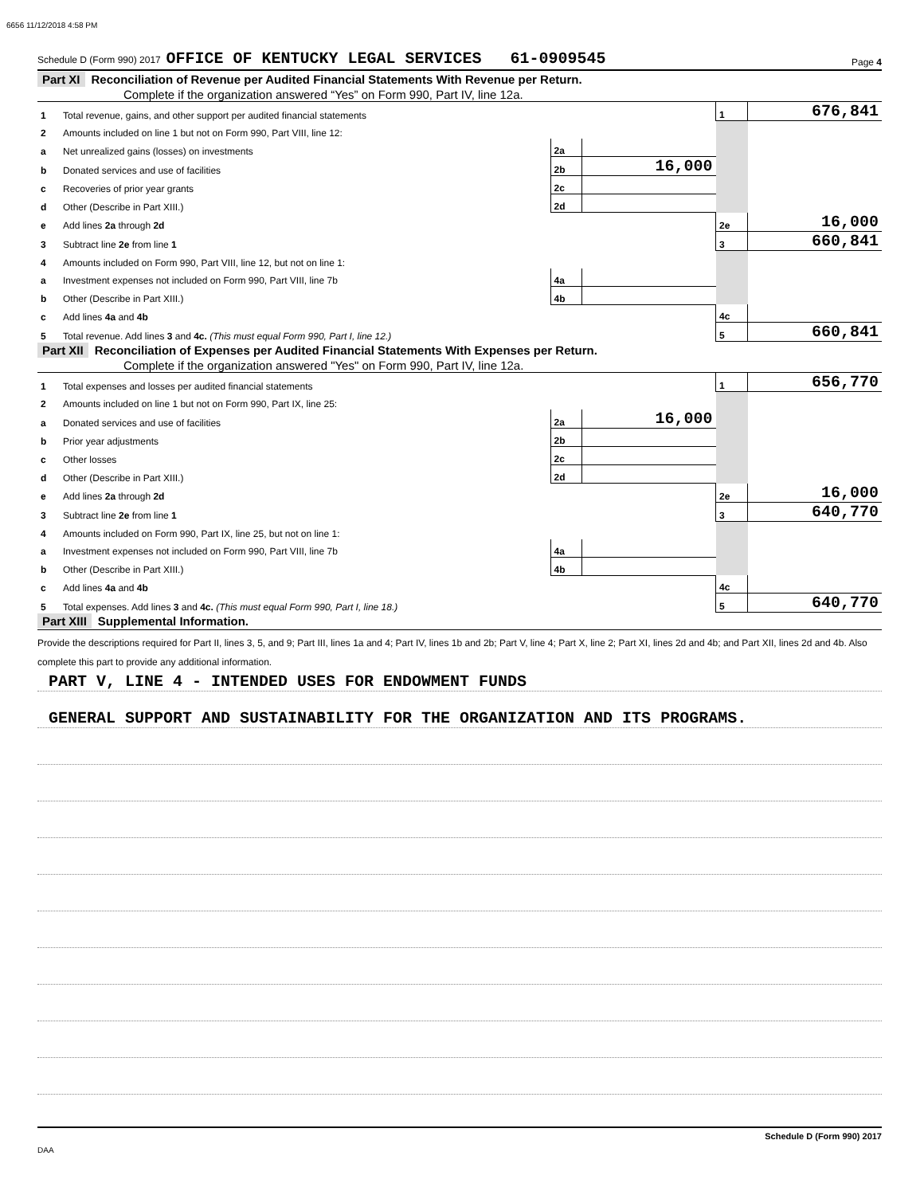6656 11/12/2018 4:58 PM
Schedule D (Form 990) 2017 OFFICE OF KENTUCKY LEGAL SERVICES 61-0909545 Page 4
Part XI Reconciliation of Revenue per Audited Financial Statements With Revenue per Return.
Complete if the organization answered “Yes” on Form 990, Part IV, line 12a.
| 1 | Total revenue, gains, and other support per audited financial statements | | | 1 | 676,841 |
| 2 | Amounts included on line 1 but not on Form 990, Part VIII, line 12: | | | | |
| a | Net unrealized gains (losses) on investments | 2a | | | |
| b | Donated services and use of facilities | 2b | 16,000 | | |
| c | Recoveries of prior year grants | 2c | | | |
| d | Other (Describe in Part XIII.) | 2d | | | |
| e | Add lines 2a through 2d | | | 2e | 16,000 |
| 3 | Subtract line 2e from line 1 | | | 3 | 660,841 |
| 4 | Amounts included on Form 990, Part VIII, line 12, but not on line 1: | | | | |
| a | Investment expenses not included on Form 990, Part VIII, line 7b | 4a | | | |
| b | Other (Describe in Part XIII.) | 4b | | | |
| c | Add lines 4a and 4b | | | 4c | |
| 5 | Total revenue. Add lines 3 and 4c. (This must equal Form 990, Part I, line 12.) | | | 5 | 660,841 |
Part XII Reconciliation of Expenses per Audited Financial Statements With Expenses per Return.
Complete if the organization answered "Yes" on Form 990, Part IV, line 12a.
| 1 | Total expenses and losses per audited financial statements | | | 1 | 656,770 |
| 2 | Amounts included on line 1 but not on Form 990, Part IX, line 25: | | | | |
| a | Donated services and use of facilities | 2a | 16,000 | | |
| b | Prior year adjustments | 2b | | | |
| c | Other losses | 2c | | | |
| d | Other (Describe in Part XIII.) | 2d | | | |
| e | Add lines 2a through 2d | | | 2e | 16,000 |
| 3 | Subtract line 2e from line 1 | | | 3 | 640,770 |
| 4 | Amounts included on Form 990, Part IX, line 25, but not on line 1: | | | | |
| a | Investment expenses not included on Form 990, Part VIII, line 7b | 4a | | | |
| b | Other (Describe in Part XIII.) | 4b | | | |
| c | Add lines 4a and 4b | | | 4c | |
| 5 | Total expenses. Add lines 3 and 4c. (This must equal Form 990, Part I, line 18.) | | | 5 | 640,770 |
Part XIII Supplemental Information.
Provide the descriptions required for Part II, lines 3, 5, and 9; Part III, lines 1a and 4; Part IV, lines 1b and 2b; Part V, line 4; Part X, line 2; Part XI, lines 2d and 4b; and Part XII, lines 2d and 4b. Also complete this part to provide any additional information.
PART V, LINE 4 - INTENDED USES FOR ENDOWMENT FUNDS
GENERAL SUPPORT AND SUSTAINABILITY FOR THE ORGANIZATION AND ITS PROGRAMS.
Schedule D (Form 990) 2017
DAA